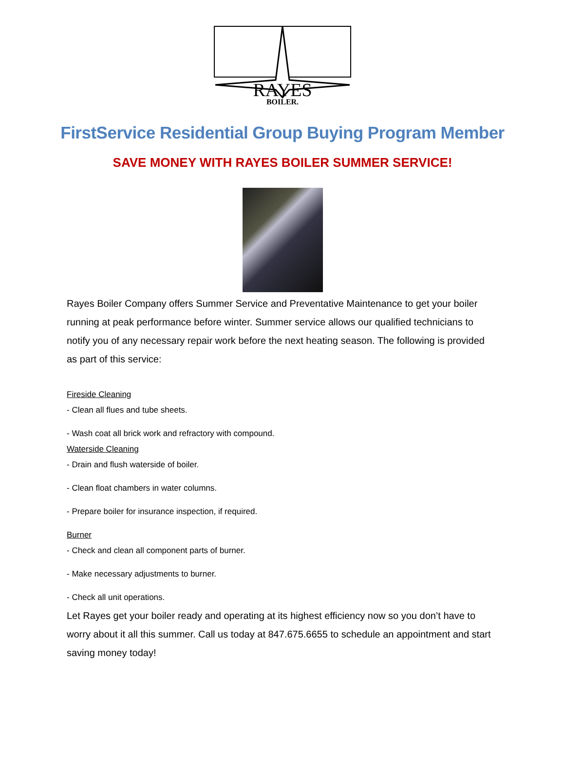RAYES
BOILER.
FirstService Residential Group Buying Program Member
SAVE MONEY WITH RAYES BOILER SUMMER SERVICE!
Rayes Boiler Company offers Summer Service and Preventative Maintenance to get your boiler running at peak performance before winter. Summer service allows our qualified technicians to notify you of any necessary repair work before the next heating season. The following is provided as part of this service:
Fireside Cleaning
- Clean all flues and tube sheets.
- Wash coat all brick work and refractory with compound.
Waterside Cleaning
- Drain and flush waterside of boiler.
- Clean float chambers in water columns.
- Prepare boiler for insurance inspection, if required.
Burner
- Check and clean all component parts of burner.
- Make necessary adjustments to burner.
- Check all unit operations.
Let Rayes get your boiler ready and operating at its highest efficiency now so you don’t have to worry about it all this summer. Call us today at 847.675.6655 to schedule an appointment and start saving money today!